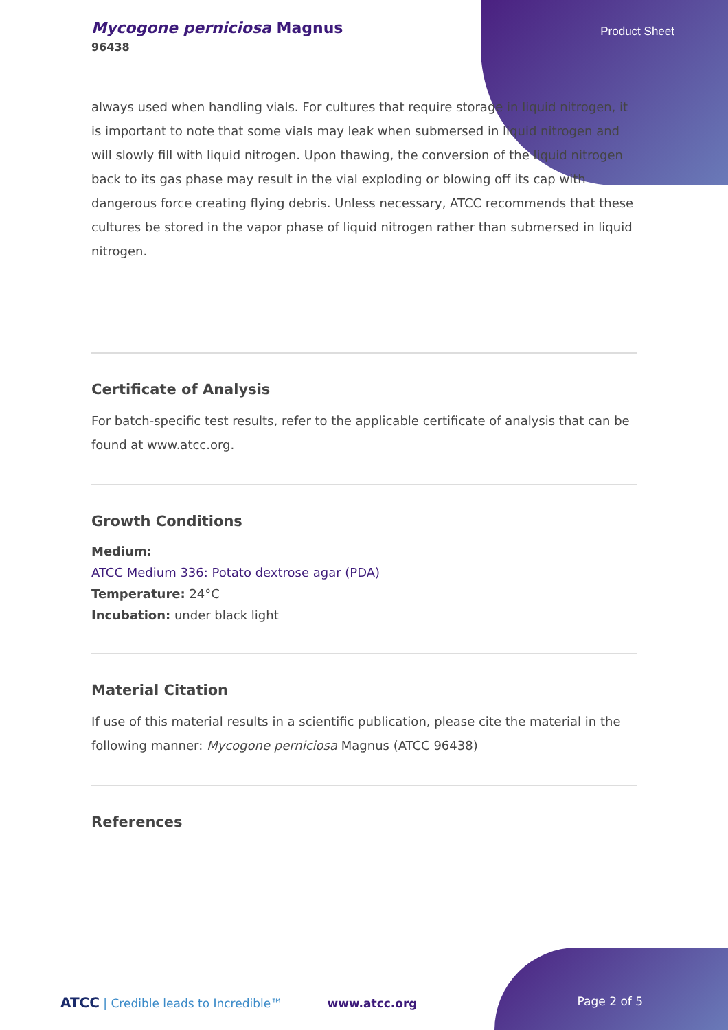Mycogone perniciosa Magnus
96438
Product Sheet
always used when handling vials. For cultures that require storage in liquid nitrogen, it is important to note that some vials may leak when submersed in liquid nitrogen and will slowly fill with liquid nitrogen. Upon thawing, the conversion of the liquid nitrogen back to its gas phase may result in the vial exploding or blowing off its cap with dangerous force creating flying debris. Unless necessary, ATCC recommends that these cultures be stored in the vapor phase of liquid nitrogen rather than submersed in liquid nitrogen.
Certificate of Analysis
For batch-specific test results, refer to the applicable certificate of analysis that can be found at www.atcc.org.
Growth Conditions
Medium:
ATCC Medium 336: Potato dextrose agar (PDA)
Temperature: 24°C
Incubation: under black light
Material Citation
If use of this material results in a scientific publication, please cite the material in the following manner: Mycogone perniciosa Magnus (ATCC 96438)
References
ATCC | Credible leads to Incredible™ www.atcc.org Page 2 of 5